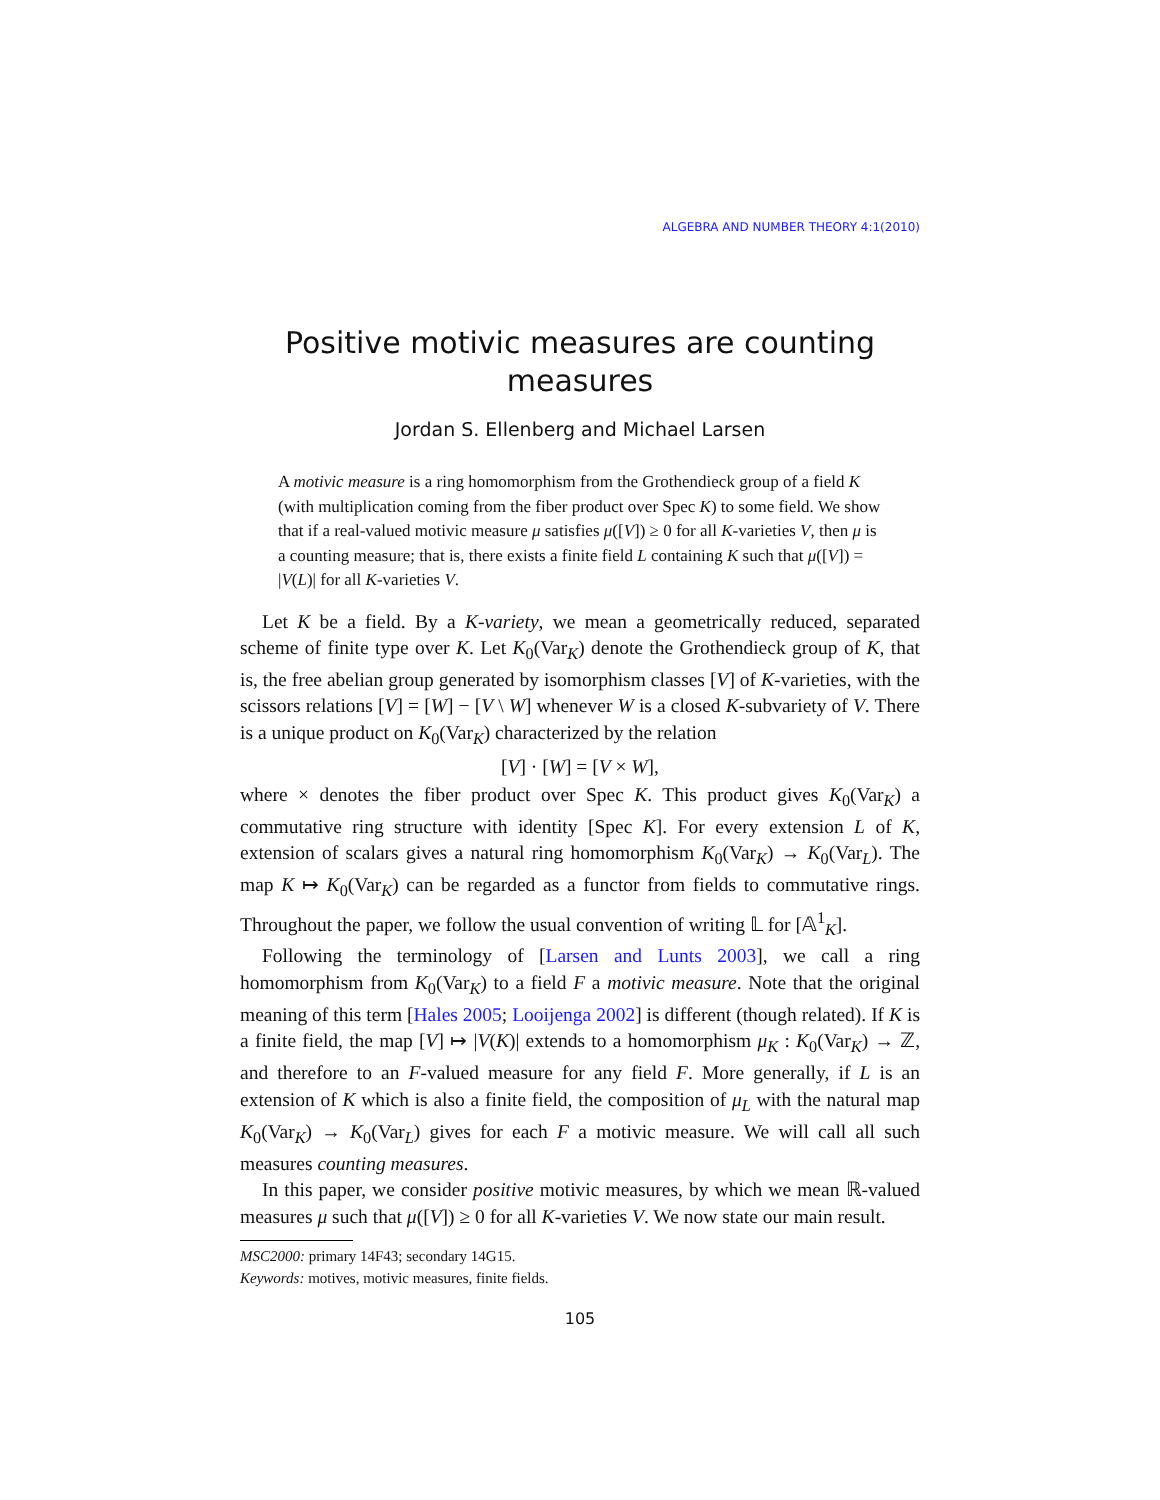ALGEBRA AND NUMBER THEORY 4:1(2010)
Positive motivic measures are counting measures
Jordan S. Ellenberg and Michael Larsen
A motivic measure is a ring homomorphism from the Grothendieck group of a field K (with multiplication coming from the fiber product over Spec K) to some field. We show that if a real-valued motivic measure μ satisfies μ([V]) ≥ 0 for all K-varieties V, then μ is a counting measure; that is, there exists a finite field L containing K such that μ([V]) = |V(L)| for all K-varieties V.
Let K be a field. By a K-variety, we mean a geometrically reduced, separated scheme of finite type over K. Let K<sub>0</sub>(Var<sub>K</sub>) denote the Grothendieck group of K, that is, the free abelian group generated by isomorphism classes [V] of K-varieties, with the scissors relations [V] = [W] − [V \ W] whenever W is a closed K-subvariety of V. There is a unique product on K<sub>0</sub>(Var<sub>K</sub>) characterized by the relation
[V] · [W] = [V × W],
where × denotes the fiber product over Spec K. This product gives K<sub>0</sub>(Var<sub>K</sub>) a commutative ring structure with identity [Spec K]. For every extension L of K, extension of scalars gives a natural ring homomorphism K<sub>0</sub>(Var<sub>K</sub>) → K<sub>0</sub>(Var<sub>L</sub>). The map K ↦ K<sub>0</sub>(Var<sub>K</sub>) can be regarded as a functor from fields to commutative rings. Throughout the paper, we follow the usual convention of writing 𝕃 for [𝔸<sup>1</sup><sub>K</sub>].
Following the terminology of [Larsen and Lunts 2003], we call a ring homomorphism from K<sub>0</sub>(Var<sub>K</sub>) to a field F a motivic measure. Note that the original meaning of this term [Hales 2005; Looijenga 2002] is different (though related). If K is a finite field, the map [V] ↦ |V(K)| extends to a homomorphism μ<sub>K</sub> : K<sub>0</sub>(Var<sub>K</sub>) → ℤ, and therefore to an F-valued measure for any field F. More generally, if L is an extension of K which is also a finite field, the composition of μ<sub>L</sub> with the natural map K<sub>0</sub>(Var<sub>K</sub>) → K<sub>0</sub>(Var<sub>L</sub>) gives for each F a motivic measure. We will call all such measures counting measures.
In this paper, we consider positive motivic measures, by which we mean ℝ-valued measures μ such that μ([V]) ≥ 0 for all K-varieties V. We now state our main result.
MSC2000: primary 14F43; secondary 14G15.
Keywords: motives, motivic measures, finite fields.
105